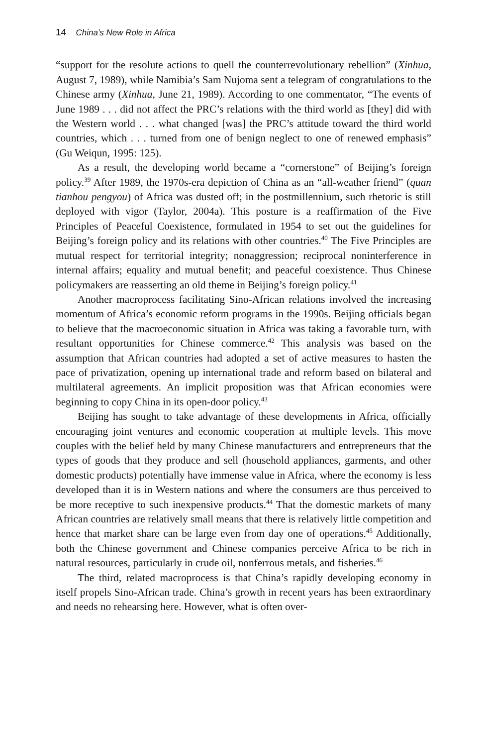14 China’s New Role in Africa
“support for the resolute actions to quell the counterrevolutionary rebellion” (Xinhua, August 7, 1989), while Namibia’s Sam Nujoma sent a telegram of congratulations to the Chinese army (Xinhua, June 21, 1989). According to one commentator, “The events of June 1989 . . . did not affect the PRC’s relations with the third world as [they] did with the Western world . . . what changed [was] the PRC’s attitude toward the third world countries, which . . . turned from one of benign neglect to one of renewed emphasis” (Gu Weiqun, 1995: 125).
As a result, the developing world became a “cornerstone” of Beijing’s foreign policy.<sup>39</sup> After 1989, the 1970s-era depiction of China as an “all-weather friend” (quan tianhou pengyou) of Africa was dusted off; in the postmillennium, such rhetoric is still deployed with vigor (Taylor, 2004a). This posture is a reaffirmation of the Five Principles of Peaceful Coexistence, formulated in 1954 to set out the guidelines for Beijing’s foreign policy and its relations with other countries.<sup>40</sup> The Five Principles are mutual respect for territorial integrity; nonaggression; reciprocal noninterference in internal affairs; equality and mutual benefit; and peaceful coexistence. Thus Chinese policymakers are reasserting an old theme in Beijing’s foreign policy.<sup>41</sup>
Another macroprocess facilitating Sino-African relations involved the increasing momentum of Africa’s economic reform programs in the 1990s. Beijing officials began to believe that the macroeconomic situation in Africa was taking a favorable turn, with resultant opportunities for Chinese commerce.<sup>42</sup> This analysis was based on the assumption that African countries had adopted a set of active measures to hasten the pace of privatization, opening up international trade and reform based on bilateral and multilateral agreements. An implicit proposition was that African economies were beginning to copy China in its open-door policy.<sup>43</sup>
Beijing has sought to take advantage of these developments in Africa, officially encouraging joint ventures and economic cooperation at multiple levels. This move couples with the belief held by many Chinese manufacturers and entrepreneurs that the types of goods that they produce and sell (household appliances, garments, and other domestic products) potentially have immense value in Africa, where the economy is less developed than it is in Western nations and where the consumers are thus perceived to be more receptive to such inexpensive products.<sup>44</sup> That the domestic markets of many African countries are relatively small means that there is relatively little competition and hence that market share can be large even from day one of operations.<sup>45</sup> Additionally, both the Chinese government and Chinese companies perceive Africa to be rich in natural resources, particularly in crude oil, nonferrous metals, and fisheries.<sup>46</sup>
The third, related macroprocess is that China’s rapidly developing economy in itself propels Sino-African trade. China’s growth in recent years has been extraordinary and needs no rehearsing here. However, what is often over-